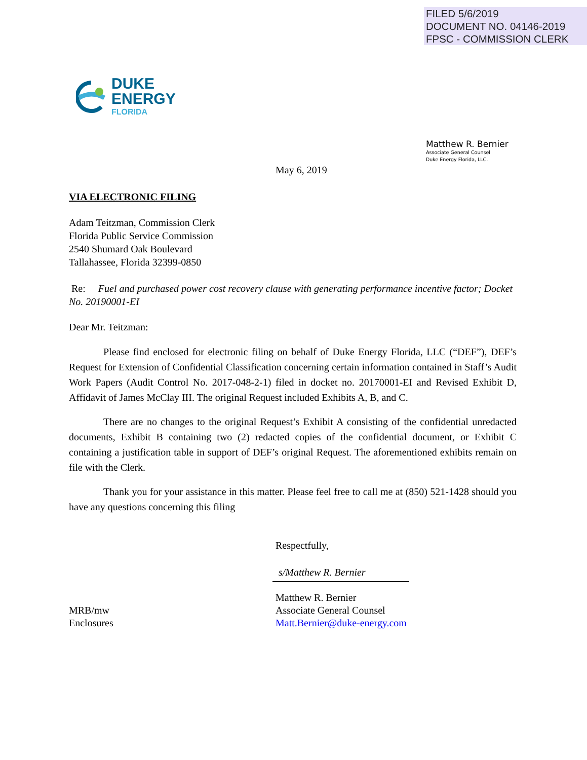FILED 5/6/2019
DOCUMENT NO. 04146-2019
FPSC - COMMISSION CLERK
DUKE
ENERGY
FLORIDA
Matthew R. Bernier
Associate General Counsel
Duke Energy Florida, LLC.
May 6, 2019
VIA ELECTRONIC FILING
Adam Teitzman, Commission Clerk
Florida Public Service Commission
2540 Shumard Oak Boulevard
Tallahassee, Florida 32399-0850
Re: Fuel and purchased power cost recovery clause with generating performance incentive factor; Docket No. 20190001-EI
Dear Mr. Teitzman:
Please find enclosed for electronic filing on behalf of Duke Energy Florida, LLC (“DEF”), DEF’s Request for Extension of Confidential Classification concerning certain information contained in Staff’s Audit Work Papers (Audit Control No. 2017-048-2-1) filed in docket no. 20170001-EI and Revised Exhibit D, Affidavit of James McClay III. The original Request included Exhibits A, B, and C.
There are no changes to the original Request’s Exhibit A consisting of the confidential unredacted documents, Exhibit B containing two (2) redacted copies of the confidential document, or Exhibit C containing a justification table in support of DEF’s original Request. The aforementioned exhibits remain on file with the Clerk.
Thank you for your assistance in this matter. Please feel free to call me at (850) 521-1428 should you have any questions concerning this filing
Respectfully,
s/Matthew R. Bernier
MRB/mw
Enclosures
Matthew R. Bernier
Associate General Counsel
Matt.Bernier@duke-energy.com